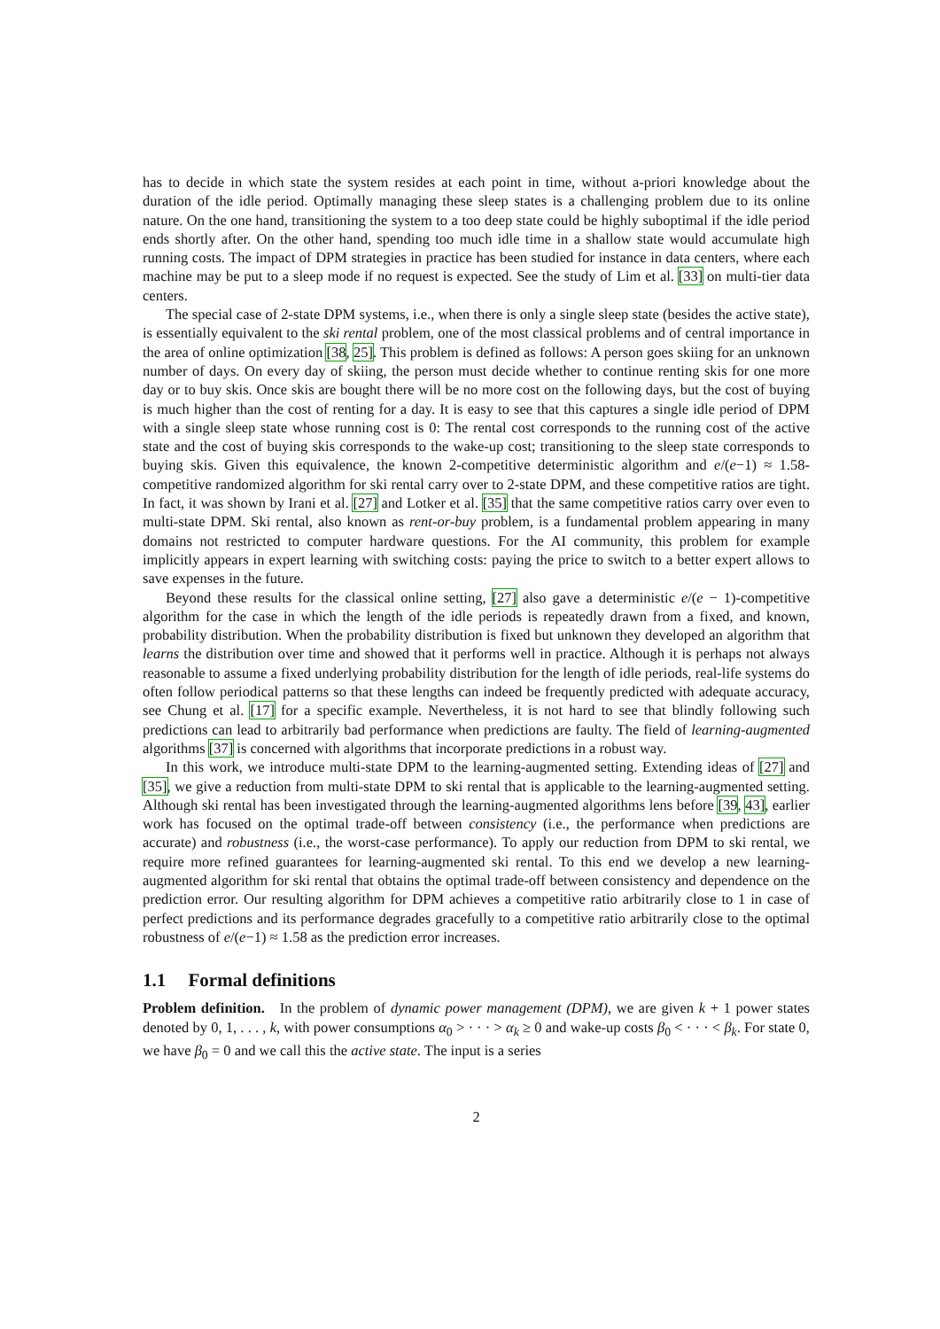has to decide in which state the system resides at each point in time, without a-priori knowledge about the duration of the idle period. Optimally managing these sleep states is a challenging problem due to its online nature. On the one hand, transitioning the system to a too deep state could be highly suboptimal if the idle period ends shortly after. On the other hand, spending too much idle time in a shallow state would accumulate high running costs. The impact of DPM strategies in practice has been studied for instance in data centers, where each machine may be put to a sleep mode if no request is expected. See the study of Lim et al. [33] on multi-tier data centers.
The special case of 2-state DPM systems, i.e., when there is only a single sleep state (besides the active state), is essentially equivalent to the ski rental problem, one of the most classical problems and of central importance in the area of online optimization [38, 25]. This problem is defined as follows: A person goes skiing for an unknown number of days. On every day of skiing, the person must decide whether to continue renting skis for one more day or to buy skis. Once skis are bought there will be no more cost on the following days, but the cost of buying is much higher than the cost of renting for a day. It is easy to see that this captures a single idle period of DPM with a single sleep state whose running cost is 0: The rental cost corresponds to the running cost of the active state and the cost of buying skis corresponds to the wake-up cost; transitioning to the sleep state corresponds to buying skis. Given this equivalence, the known 2-competitive deterministic algorithm and e/(e−1) ≈ 1.58-competitive randomized algorithm for ski rental carry over to 2-state DPM, and these competitive ratios are tight. In fact, it was shown by Irani et al. [27] and Lotker et al. [35] that the same competitive ratios carry over even to multi-state DPM. Ski rental, also known as rent-or-buy problem, is a fundamental problem appearing in many domains not restricted to computer hardware questions. For the AI community, this problem for example implicitly appears in expert learning with switching costs: paying the price to switch to a better expert allows to save expenses in the future.
Beyond these results for the classical online setting, [27] also gave a deterministic e/(e − 1)-competitive algorithm for the case in which the length of the idle periods is repeatedly drawn from a fixed, and known, probability distribution. When the probability distribution is fixed but unknown they developed an algorithm that learns the distribution over time and showed that it performs well in practice. Although it is perhaps not always reasonable to assume a fixed underlying probability distribution for the length of idle periods, real-life systems do often follow periodical patterns so that these lengths can indeed be frequently predicted with adequate accuracy, see Chung et al. [17] for a specific example. Nevertheless, it is not hard to see that blindly following such predictions can lead to arbitrarily bad performance when predictions are faulty. The field of learning-augmented algorithms [37] is concerned with algorithms that incorporate predictions in a robust way.
In this work, we introduce multi-state DPM to the learning-augmented setting. Extending ideas of [27] and [35], we give a reduction from multi-state DPM to ski rental that is applicable to the learning-augmented setting. Although ski rental has been investigated through the learning-augmented algorithms lens before [39, 43], earlier work has focused on the optimal trade-off between consistency (i.e., the performance when predictions are accurate) and robustness (i.e., the worst-case performance). To apply our reduction from DPM to ski rental, we require more refined guarantees for learning-augmented ski rental. To this end we develop a new learning-augmented algorithm for ski rental that obtains the optimal trade-off between consistency and dependence on the prediction error. Our resulting algorithm for DPM achieves a competitive ratio arbitrarily close to 1 in case of perfect predictions and its performance degrades gracefully to a competitive ratio arbitrarily close to the optimal robustness of e/(e−1) ≈ 1.58 as the prediction error increases.
1.1 Formal definitions
Problem definition. In the problem of dynamic power management (DPM), we are given k + 1 power states denoted by 0, 1, . . . , k, with power consumptions α<sub>0</sub> > · · · > α<sub>k</sub> ≥ 0 and wake-up costs β<sub>0</sub> < · · · < β<sub>k</sub>. For state 0, we have β<sub>0</sub> = 0 and we call this the active state. The input is a series
2